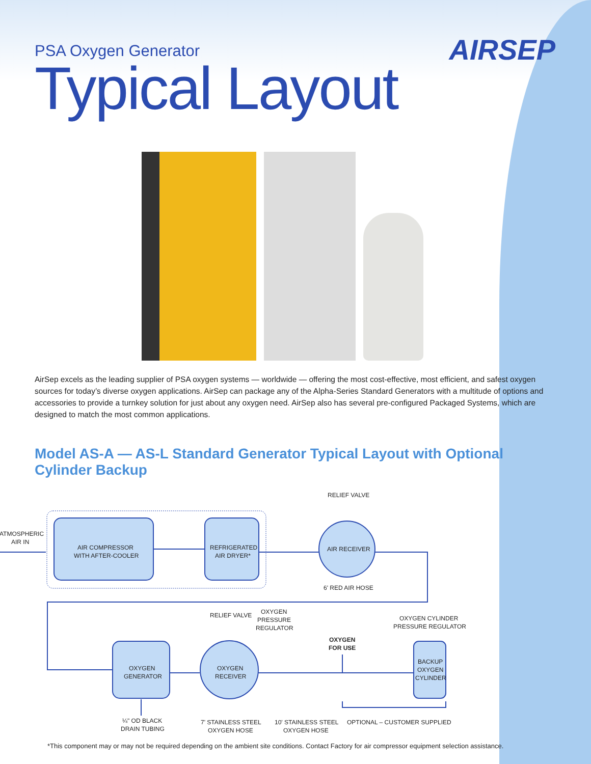AIRSEP
PSA Oxygen Generator
Typical Layout
AirSep excels as the leading supplier of PSA oxygen systems — worldwide — offering the most cost-effective, most efficient, and safest oxygen sources for today’s diverse oxygen applications. AirSep can package any of the Alpha-Series Standard Generators with a multitude of options and accessories to provide a turnkey solution for just about any oxygen need. AirSep also has several pre-configured Packaged Systems, which are designed to match the most common applications.
Model AS-A — AS-L Standard Generator Typical Layout with Optional Cylinder Backup
ATMOSPHERIC
AIR IN
AIR COMPRESSOR
WITH AFTER-COOLER
REFRIGERATED
AIR DRYER*
RELIEF VALVE
AIR RECEIVER
6' RED AIR HOSE
RELIEF VALVE
OXYGEN
PRESSURE
REGULATOR
OXYGEN CYLINDER
PRESSURE REGULATOR
OXYGEN
FOR USE
OXYGEN
GENERATOR
OXYGEN
RECEIVER
BACKUP
OXYGEN
CYLINDER
¼" OD BLACK
DRAIN TUBING
7' STAINLESS STEEL
OXYGEN HOSE
10' STAINLESS STEEL
OXYGEN HOSE
OPTIONAL – CUSTOMER SUPPLIED
*This component may or may not be required depending on the ambient site conditions. Contact Factory for air compressor equipment selection assistance.